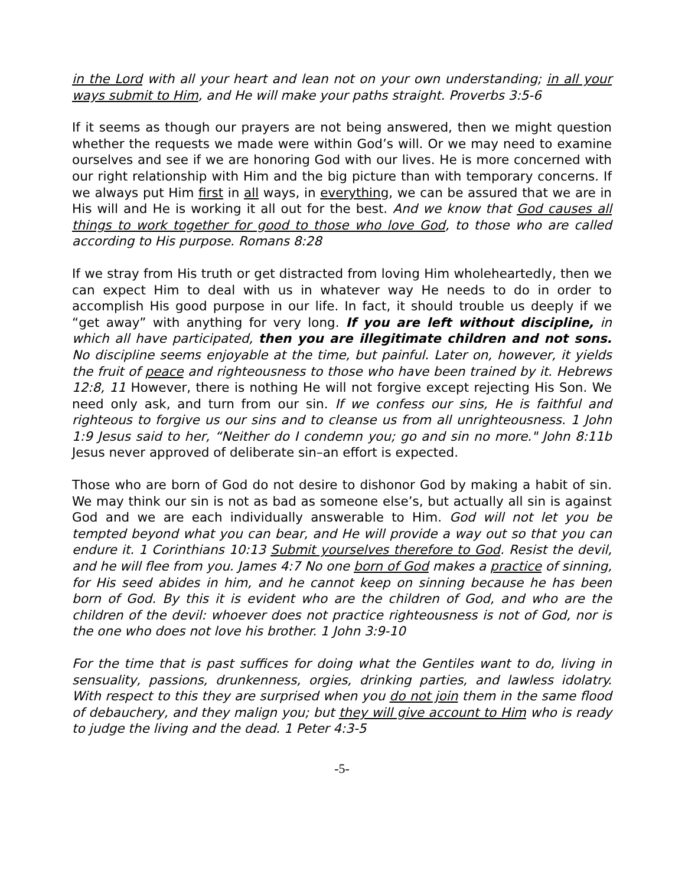in the Lord with all your heart and lean not on your own understanding; in all your ways submit to Him, and He will make your paths straight. Proverbs 3:5-6
If it seems as though our prayers are not being answered, then we might question whether the requests we made were within God’s will. Or we may need to examine ourselves and see if we are honoring God with our lives. He is more concerned with our right relationship with Him and the big picture than with temporary concerns. If we always put Him first in all ways, in everything, we can be assured that we are in His will and He is working it all out for the best. And we know that God causes all things to work together for good to those who love God, to those who are called according to His purpose. Romans 8:28
If we stray from His truth or get distracted from loving Him wholeheartedly, then we can expect Him to deal with us in whatever way He needs to do in order to accomplish His good purpose in our life. In fact, it should trouble us deeply if we “get away” with anything for very long. If you are left without discipline, in which all have participated, then you are illegitimate children and not sons. No discipline seems enjoyable at the time, but painful. Later on, however, it yields the fruit of peace and righteousness to those who have been trained by it. Hebrews 12:8, 11 However, there is nothing He will not forgive except rejecting His Son. We need only ask, and turn from our sin. If we confess our sins, He is faithful and righteous to forgive us our sins and to cleanse us from all unrighteousness. 1 John 1:9 Jesus said to her, “Neither do I condemn you; go and sin no more." John 8:11b Jesus never approved of deliberate sin–an effort is expected.
Those who are born of God do not desire to dishonor God by making a habit of sin. We may think our sin is not as bad as someone else’s, but actually all sin is against God and we are each individually answerable to Him. God will not let you be tempted beyond what you can bear, and He will provide a way out so that you can endure it. 1 Corinthians 10:13 Submit yourselves therefore to God. Resist the devil, and he will flee from you. James 4:7 No one born of God makes a practice of sinning, for His seed abides in him, and he cannot keep on sinning because he has been born of God. By this it is evident who are the children of God, and who are the children of the devil: whoever does not practice righteousness is not of God, nor is the one who does not love his brother. 1 John 3:9-10
For the time that is past suffices for doing what the Gentiles want to do, living in sensuality, passions, drunkenness, orgies, drinking parties, and lawless idolatry. With respect to this they are surprised when you do not join them in the same flood of debauchery, and they malign you; but they will give account to Him who is ready to judge the living and the dead. 1 Peter 4:3-5
-5-